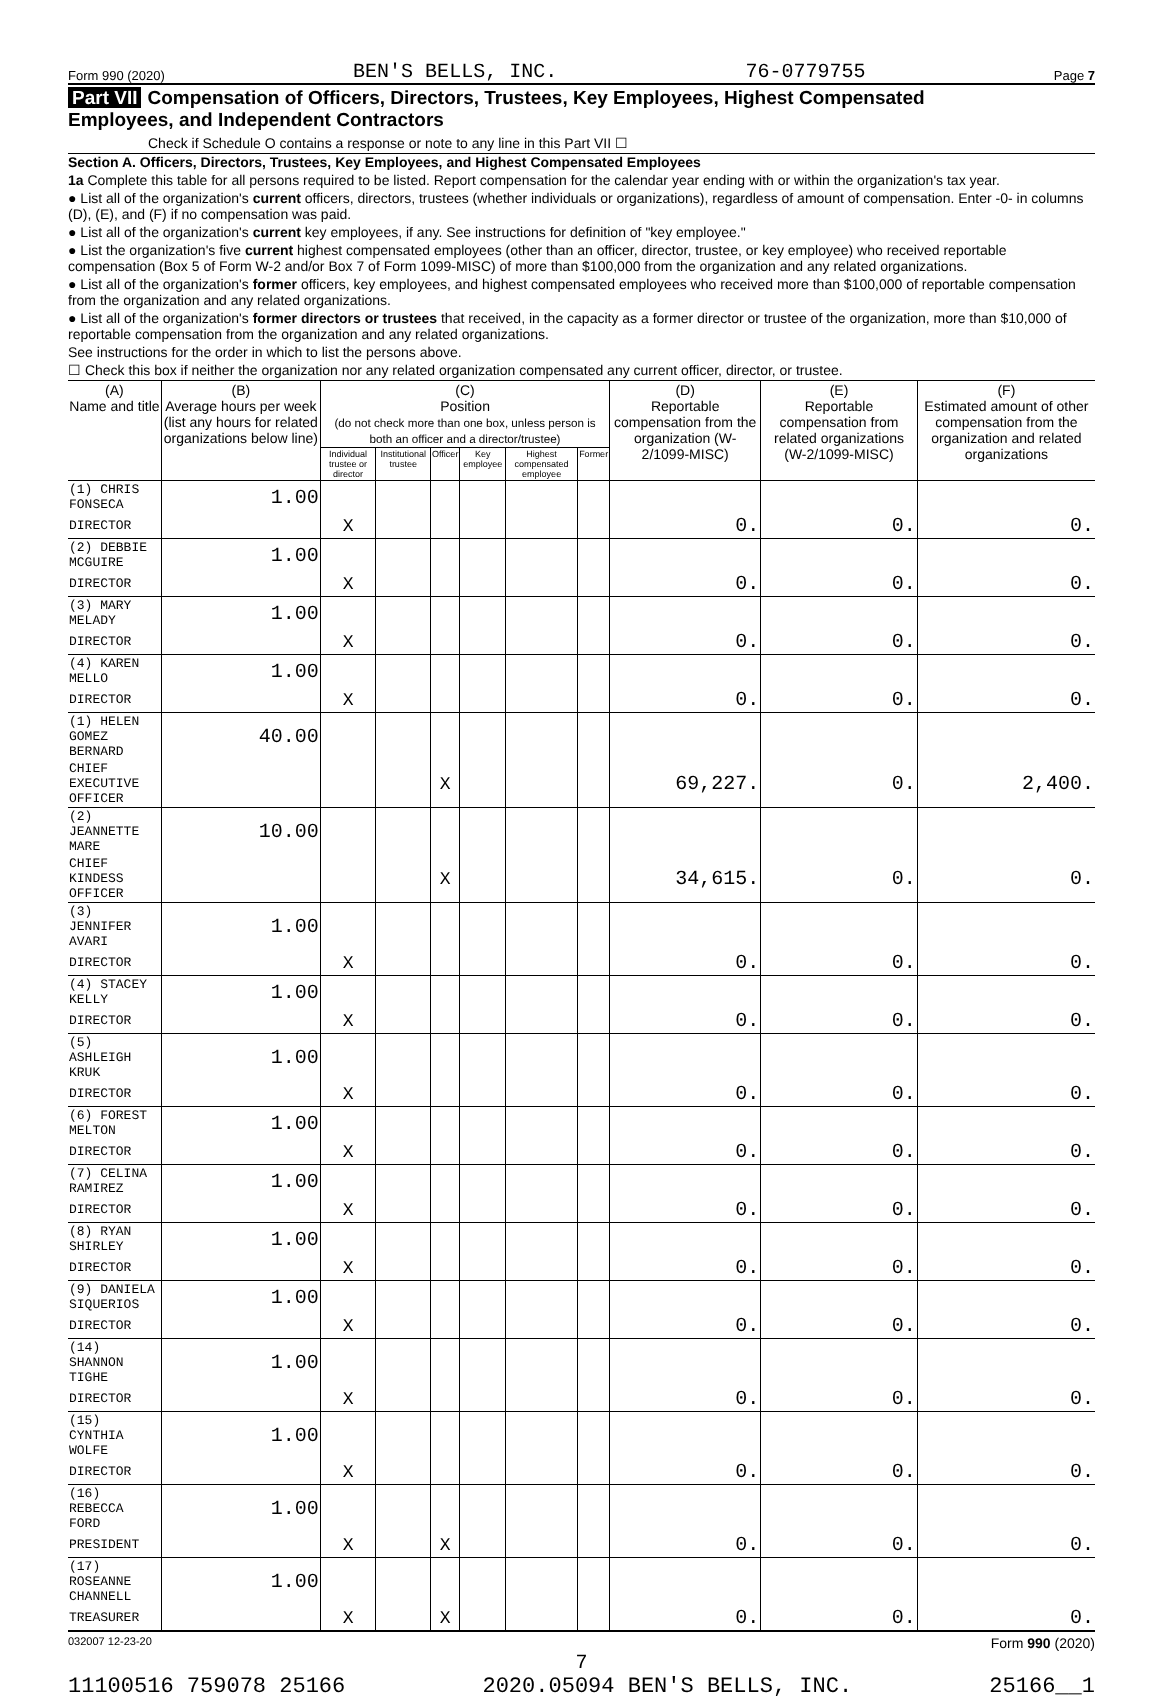Form 990 (2020) BEN'S BELLS, INC. 76-0779755 Page 7
Part VII Compensation of Officers, Directors, Trustees, Key Employees, Highest Compensated
Employees, and Independent Contractors
Check if Schedule O contains a response or note to any line in this Part VII ☐
Section A. Officers, Directors, Trustees, Key Employees, and Highest Compensated Employees
1a Complete this table for all persons required to be listed. Report compensation for the calendar year ending with or within the organization's tax year.
● List all of the organization's current officers, directors, trustees (whether individuals or organizations), regardless of amount of compensation. Enter -0- in columns (D), (E), and (F) if no compensation was paid.
● List all of the organization's current key employees, if any. See instructions for definition of "key employee."
● List the organization's five current highest compensated employees (other than an officer, director, trustee, or key employee) who received reportable compensation (Box 5 of Form W-2 and/or Box 7 of Form 1099-MISC) of more than $100,000 from the organization and any related organizations.
● List all of the organization's former officers, key employees, and highest compensated employees who received more than $100,000 of reportable compensation from the organization and any related organizations.
● List all of the organization's former directors or trustees that received, in the capacity as a former director or trustee of the organization, more than $10,000 of reportable compensation from the organization and any related organizations.
See instructions for the order in which to list the persons above.
☐ Check this box if neither the organization nor any related organization compensated any current officer, director, or trustee.
| (A) Name and title | (B) Average hours per week (list any hours for related organizations below line) | (C) Position (do not check more than one box, unless person is both an officer and a director/trustee) | | | | | | (D) Reportable compensation from the organization (W-2/1099-MISC) | (E) Reportable compensation from related organizations (W-2/1099-MISC) | (F) Estimated amount of other compensation from the organization and related organizations |
| --- | --- | --- | --- | --- | --- | --- | --- | --- | --- | --- |
| | | Individual trustee or director | Institutional trustee | Officer | Key employee | Highest compensated employee | Former | | | |
| (1) CHRIS FONSECA | 1.00 | | | | | | | | | |
| DIRECTOR | | X | | | | | | 0. | 0. | 0. |
| (2) DEBBIE MCGUIRE | 1.00 | | | | | | | | | |
| DIRECTOR | | X | | | | | | 0. | 0. | 0. |
| (3) MARY MELADY | 1.00 | | | | | | | | | |
| DIRECTOR | | X | | | | | | 0. | 0. | 0. |
| (4) KAREN MELLO | 1.00 | | | | | | | | | |
| DIRECTOR | | X | | | | | | 0. | 0. | 0. |
| (1) HELEN GOMEZ BERNARD | 40.00 | | | | | | | | | |
| CHIEF EXECUTIVE OFFICER | | | | X | | | | 69,227. | 0. | 2,400. |
| (2) JEANNETTE MARE | 10.00 | | | | | | | | | |
| CHIEF KINDESS OFFICER | | | | X | | | | 34,615. | 0. | 0. |
| (3) JENNIFER AVARI | 1.00 | | | | | | | | | |
| DIRECTOR | | X | | | | | | 0. | 0. | 0. |
| (4) STACEY KELLY | 1.00 | | | | | | | | | |
| DIRECTOR | | X | | | | | | 0. | 0. | 0. |
| (5) ASHLEIGH KRUK | 1.00 | | | | | | | | | |
| DIRECTOR | | X | | | | | | 0. | 0. | 0. |
| (6) FOREST MELTON | 1.00 | | | | | | | | | |
| DIRECTOR | | X | | | | | | 0. | 0. | 0. |
| (7) CELINA RAMIREZ | 1.00 | | | | | | | | | |
| DIRECTOR | | X | | | | | | 0. | 0. | 0. |
| (8) RYAN SHIRLEY | 1.00 | | | | | | | | | |
| DIRECTOR | | X | | | | | | 0. | 0. | 0. |
| (9) DANIELA SIQUERIOS | 1.00 | | | | | | | | | |
| DIRECTOR | | X | | | | | | 0. | 0. | 0. |
| (14) SHANNON TIGHE | 1.00 | | | | | | | | | |
| DIRECTOR | | X | | | | | | 0. | 0. | 0. |
| (15) CYNTHIA WOLFE | 1.00 | | | | | | | | | |
| DIRECTOR | | X | | | | | | 0. | 0. | 0. |
| (16) REBECCA FORD | 1.00 | | | | | | | | | |
| PRESIDENT | | X | | X | | | | 0. | 0. | 0. |
| (17) ROSEANNE CHANNELL | 1.00 | | | | | | | | | |
| TREASURER | | X | | X | | | | 0. | 0. | 0. |
032007 12-23-20 Form 990 (2020)
7
11100516 759078 25166 2020.05094 BEN'S BELLS, INC. 25166__1